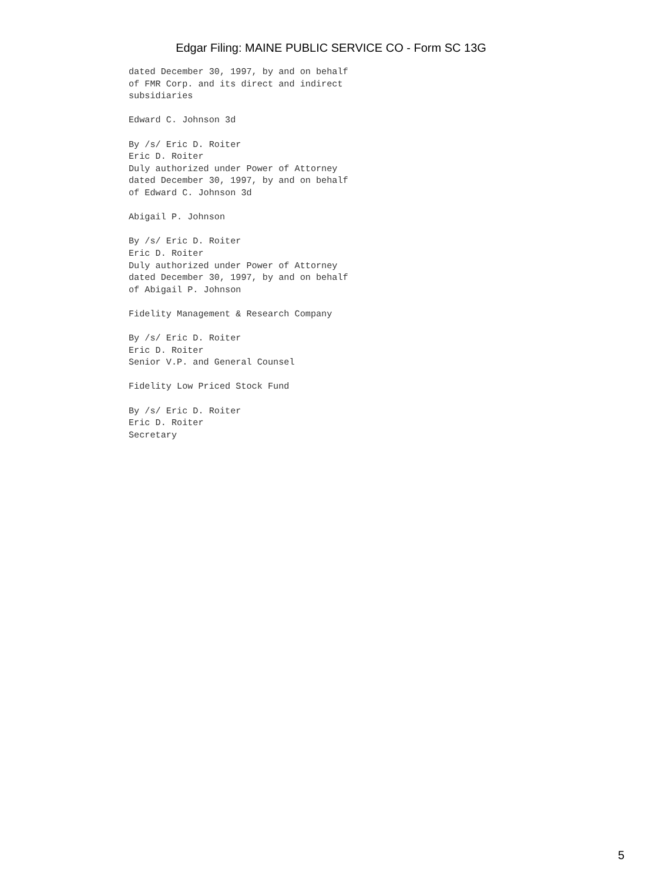Edgar Filing: MAINE PUBLIC SERVICE CO - Form SC 13G
dated December 30, 1997, by and on behalf
of FMR Corp. and its direct and indirect
subsidiaries

Edward C. Johnson 3d

By /s/ Eric D. Roiter
Eric D. Roiter
Duly authorized under Power of Attorney
dated December 30, 1997, by and on behalf
of Edward C. Johnson 3d

Abigail P. Johnson

By /s/ Eric D. Roiter
Eric D. Roiter
Duly authorized under Power of Attorney
dated December 30, 1997, by and on behalf
of Abigail P. Johnson

Fidelity Management & Research Company

By /s/ Eric D. Roiter
Eric D. Roiter
Senior V.P. and General Counsel

Fidelity Low Priced Stock Fund

By /s/ Eric D. Roiter
Eric D. Roiter
Secretary
5